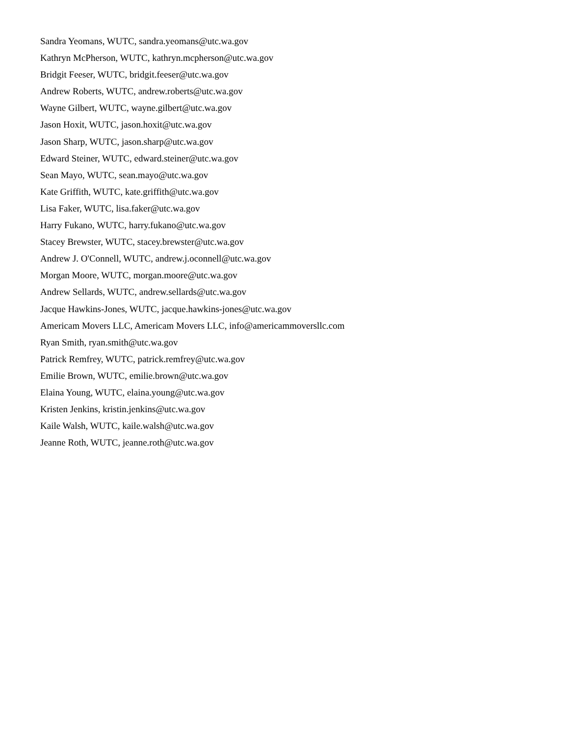Sandra Yeomans, WUTC, sandra.yeomans@utc.wa.gov
Kathryn McPherson, WUTC, kathryn.mcpherson@utc.wa.gov
Bridgit Feeser, WUTC, bridgit.feeser@utc.wa.gov
Andrew Roberts, WUTC, andrew.roberts@utc.wa.gov
Wayne Gilbert, WUTC, wayne.gilbert@utc.wa.gov
Jason Hoxit, WUTC, jason.hoxit@utc.wa.gov
Jason Sharp, WUTC, jason.sharp@utc.wa.gov
Edward Steiner, WUTC, edward.steiner@utc.wa.gov
Sean Mayo, WUTC, sean.mayo@utc.wa.gov
Kate Griffith, WUTC, kate.griffith@utc.wa.gov
Lisa Faker, WUTC, lisa.faker@utc.wa.gov
Harry Fukano, WUTC, harry.fukano@utc.wa.gov
Stacey Brewster, WUTC, stacey.brewster@utc.wa.gov
Andrew J. O'Connell, WUTC, andrew.j.oconnell@utc.wa.gov
Morgan Moore, WUTC, morgan.moore@utc.wa.gov
Andrew Sellards, WUTC, andrew.sellards@utc.wa.gov
Jacque Hawkins-Jones, WUTC, jacque.hawkins-jones@utc.wa.gov
Americam Movers LLC, Americam Movers LLC, info@americammoversllc.com
Ryan Smith, ryan.smith@utc.wa.gov
Patrick Remfrey, WUTC, patrick.remfrey@utc.wa.gov
Emilie Brown, WUTC, emilie.brown@utc.wa.gov
Elaina Young, WUTC, elaina.young@utc.wa.gov
Kristen Jenkins, kristin.jenkins@utc.wa.gov
Kaile Walsh, WUTC, kaile.walsh@utc.wa.gov
Jeanne Roth, WUTC, jeanne.roth@utc.wa.gov